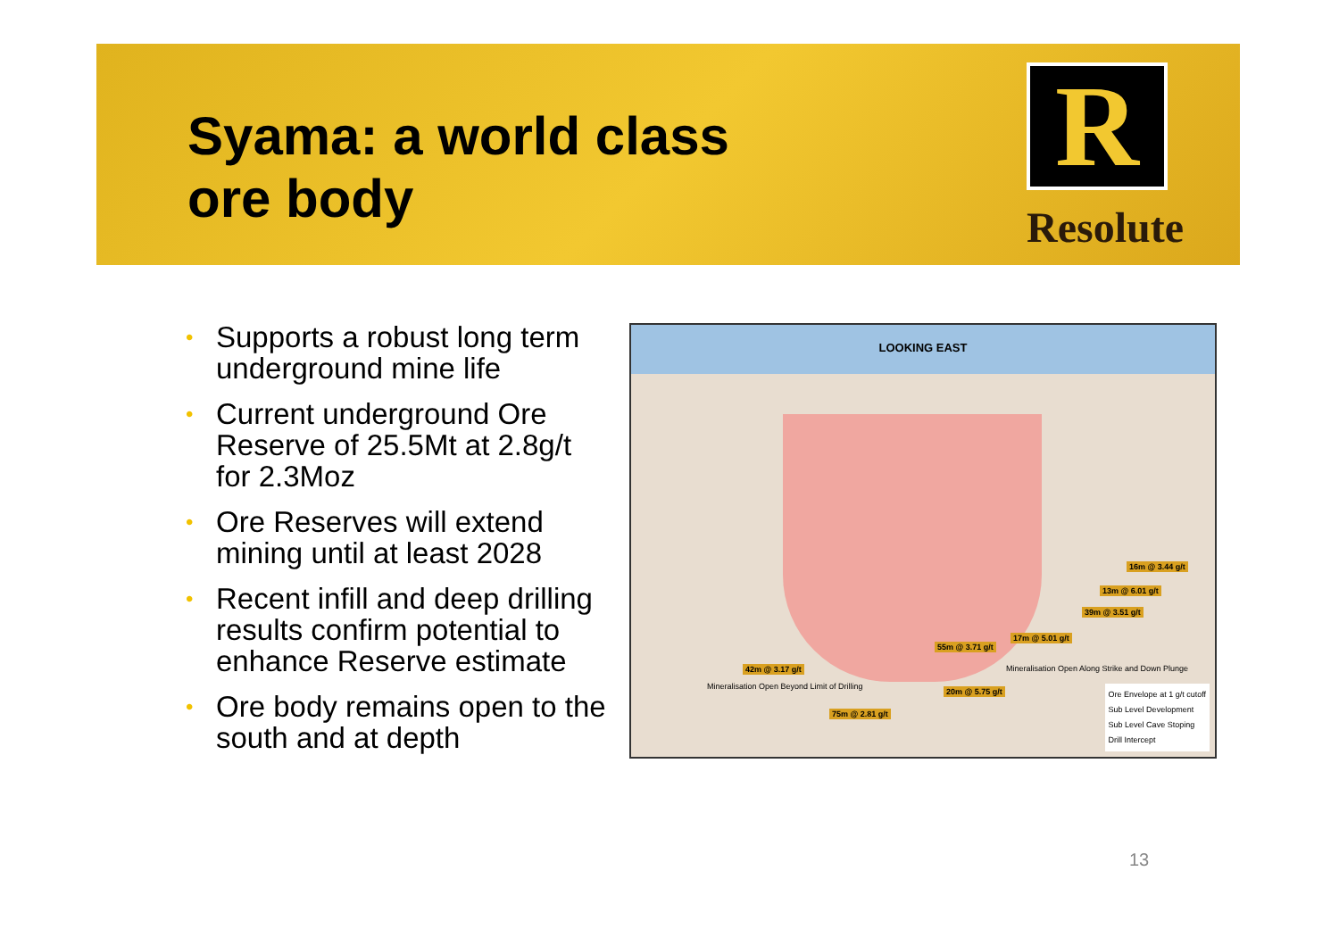Syama: a world class
ore body
R
Resolute
• Supports a robust long term underground mine life
• Current underground Ore Reserve of 25.5Mt at 2.8g/t for 2.3Moz
• Ore Reserves will extend mining until at least 2028
• Recent infill and deep drilling results confirm potential to enhance Reserve estimate
• Ore body remains open to the south and at depth
LOOKING EAST
16m @ 3.44 g/t
13m @ 6.01 g/t
39m @ 3.51 g/t
17m @ 5.01 g/t
55m @ 3.71 g/t
42m @ 3.17 g/t
20m @ 5.75 g/t
75m @ 2.81 g/t
Mineralisation Open Beyond Limit of Drilling
Mineralisation Open Along Strike and Down Plunge
Ore Envelope at 1 g/t cutoff
Sub Level Development
Sub Level Cave Stoping
Drill Intercept
13